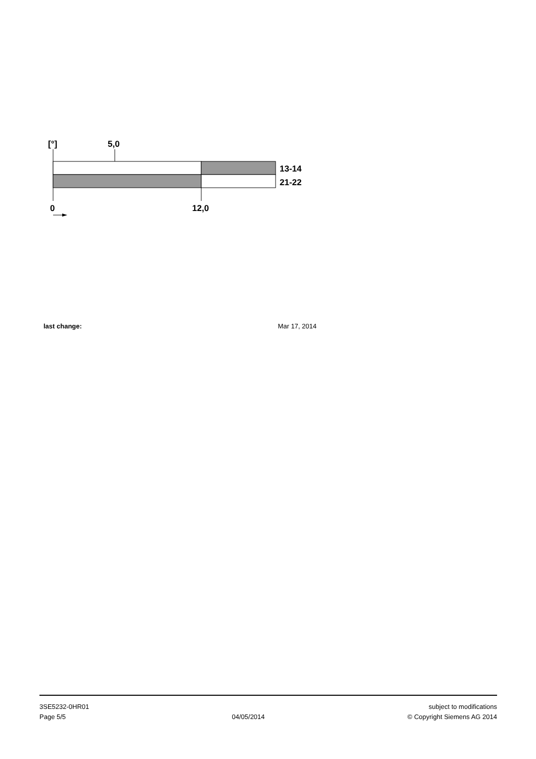[°]
5,0
13-14
21-22
0
12,0
last change: Mar 17, 2014
3SE5232-0HR01
Page 5/5
04/05/2014 subject to modifications
© Copyright Siemens AG 2014